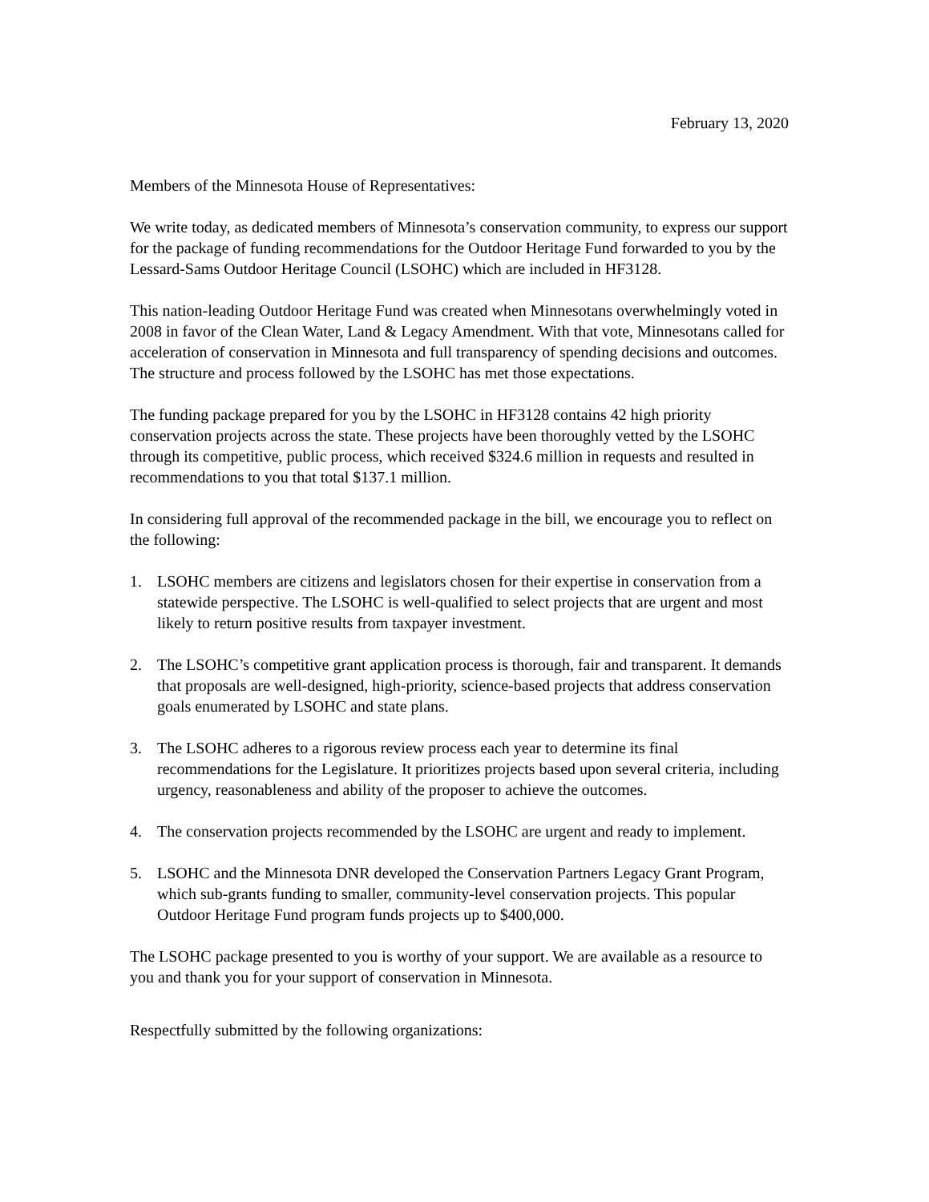February 13, 2020
Members of the Minnesota House of Representatives:
We write today, as dedicated members of Minnesota’s conservation community, to express our support for the package of funding recommendations for the Outdoor Heritage Fund forwarded to you by the Lessard-Sams Outdoor Heritage Council (LSOHC) which are included in HF3128.
This nation-leading Outdoor Heritage Fund was created when Minnesotans overwhelmingly voted in 2008 in favor of the Clean Water, Land & Legacy Amendment. With that vote, Minnesotans called for acceleration of conservation in Minnesota and full transparency of spending decisions and outcomes. The structure and process followed by the LSOHC has met those expectations.
The funding package prepared for you by the LSOHC in HF3128 contains 42 high priority conservation projects across the state. These projects have been thoroughly vetted by the LSOHC through its competitive, public process, which received $324.6 million in requests and resulted in recommendations to you that total $137.1 million.
In considering full approval of the recommended package in the bill, we encourage you to reflect on the following:
1. LSOHC members are citizens and legislators chosen for their expertise in conservation from a statewide perspective. The LSOHC is well-qualified to select projects that are urgent and most likely to return positive results from taxpayer investment.
2. The LSOHC’s competitive grant application process is thorough, fair and transparent. It demands that proposals are well-designed, high-priority, science-based projects that address conservation goals enumerated by LSOHC and state plans.
3. The LSOHC adheres to a rigorous review process each year to determine its final recommendations for the Legislature. It prioritizes projects based upon several criteria, including urgency, reasonableness and ability of the proposer to achieve the outcomes.
4. The conservation projects recommended by the LSOHC are urgent and ready to implement.
5. LSOHC and the Minnesota DNR developed the Conservation Partners Legacy Grant Program, which sub-grants funding to smaller, community-level conservation projects. This popular Outdoor Heritage Fund program funds projects up to $400,000.
The LSOHC package presented to you is worthy of your support. We are available as a resource to you and thank you for your support of conservation in Minnesota.
Respectfully submitted by the following organizations: